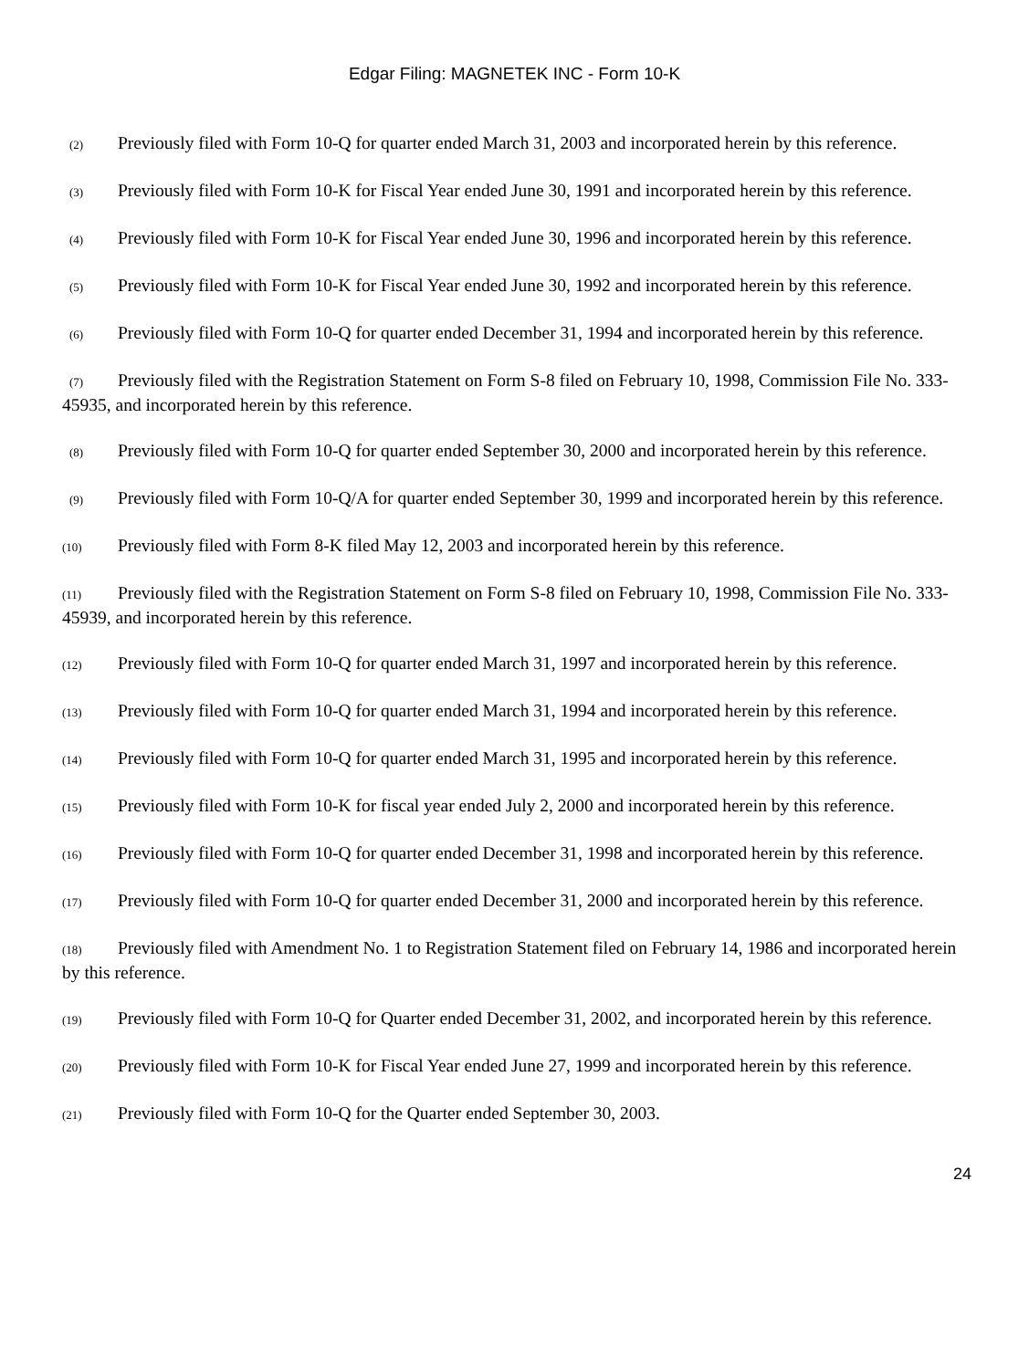Edgar Filing: MAGNETEK INC - Form 10-K
(2) Previously filed with Form 10-Q for quarter ended March 31, 2003 and incorporated herein by this reference.
(3) Previously filed with Form 10-K for Fiscal Year ended June 30, 1991 and incorporated herein by this reference.
(4) Previously filed with Form 10-K for Fiscal Year ended June 30, 1996 and incorporated herein by this reference.
(5) Previously filed with Form 10-K for Fiscal Year ended June 30, 1992 and incorporated herein by this reference.
(6) Previously filed with Form 10-Q for quarter ended December 31, 1994 and incorporated herein by this reference.
(7) Previously filed with the Registration Statement on Form S-8 filed on February 10, 1998, Commission File No. 333-45935, and incorporated herein by this reference.
(8) Previously filed with Form 10-Q for quarter ended September 30, 2000 and incorporated herein by this reference.
(9) Previously filed with Form 10-Q/A for quarter ended September 30, 1999 and incorporated herein by this reference.
(10) Previously filed with Form 8-K filed May 12, 2003 and incorporated herein by this reference.
(11) Previously filed with the Registration Statement on Form S-8 filed on February 10, 1998, Commission File No. 333-45939, and incorporated herein by this reference.
(12) Previously filed with Form 10-Q for quarter ended March 31, 1997 and incorporated herein by this reference.
(13) Previously filed with Form 10-Q for quarter ended March 31, 1994 and incorporated herein by this reference.
(14) Previously filed with Form 10-Q for quarter ended March 31, 1995 and incorporated herein by this reference.
(15) Previously filed with Form 10-K for fiscal year ended July 2, 2000 and incorporated herein by this reference.
(16) Previously filed with Form 10-Q for quarter ended December 31, 1998 and incorporated herein by this reference.
(17) Previously filed with Form 10-Q for quarter ended December 31, 2000 and incorporated herein by this reference.
(18) Previously filed with Amendment No. 1 to Registration Statement filed on February 14, 1986 and incorporated herein by this reference.
(19) Previously filed with Form 10-Q for Quarter ended December 31, 2002, and incorporated herein by this reference.
(20) Previously filed with Form 10-K for Fiscal Year ended June 27, 1999 and incorporated herein by this reference.
(21) Previously filed with Form 10-Q for the Quarter ended September 30, 2003.
24